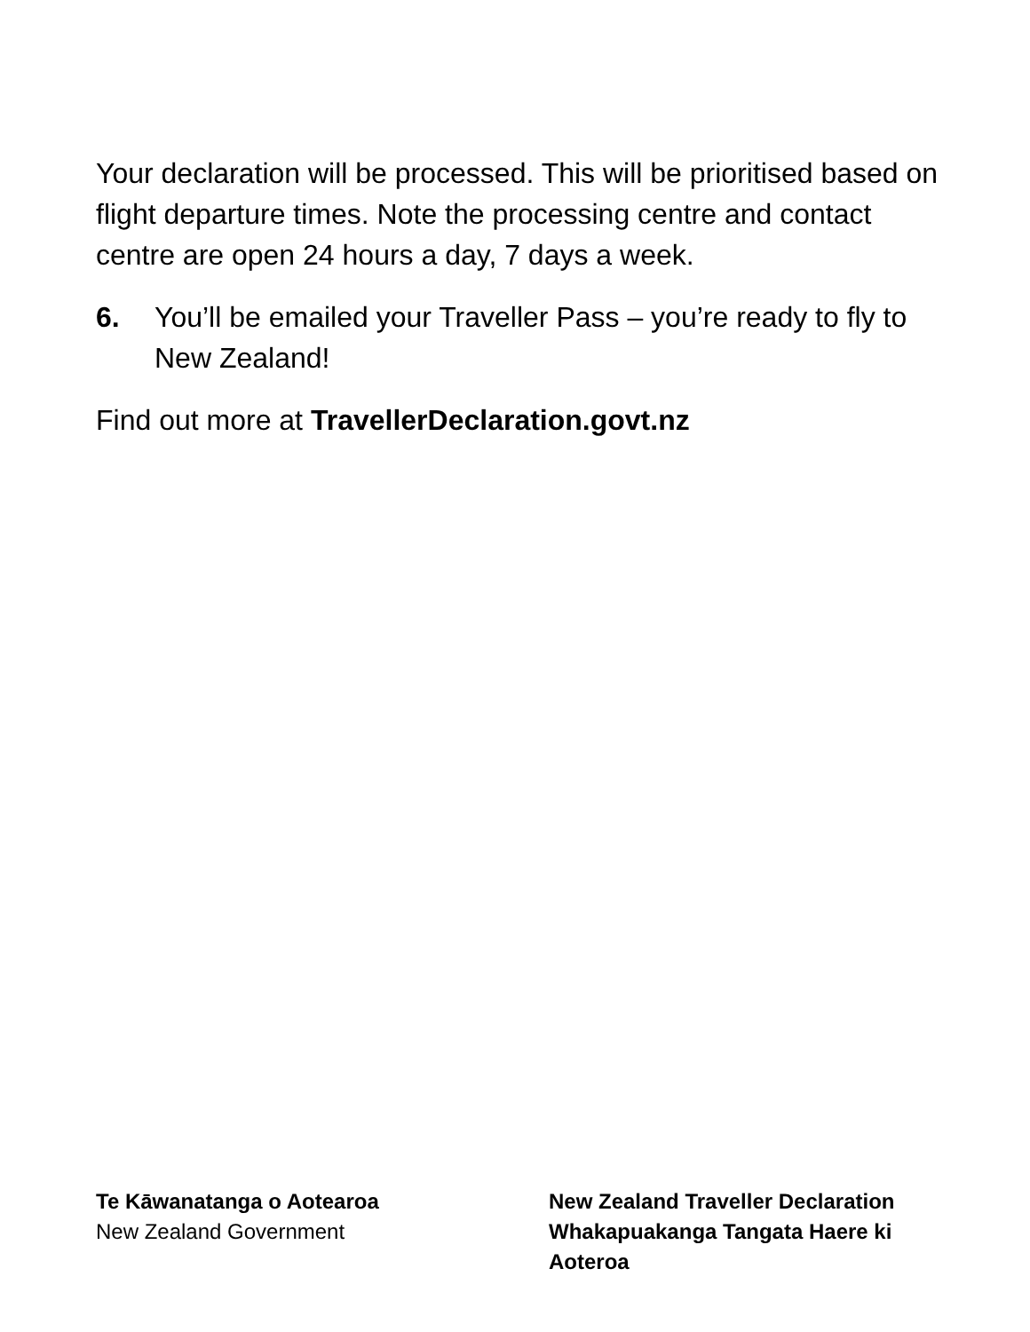Your declaration will be processed. This will be prioritised based on flight departure times. Note the processing centre and contact centre are open 24 hours a day, 7 days a week.
6. You’ll be emailed your Traveller Pass – you’re ready to fly to New Zealand!
Find out more at TravellerDeclaration.govt.nz
Te Kāwanatanga o Aotearoa
New Zealand Government
New Zealand Traveller Declaration
Whakapuakanga Tangata Haere ki Aoteroa